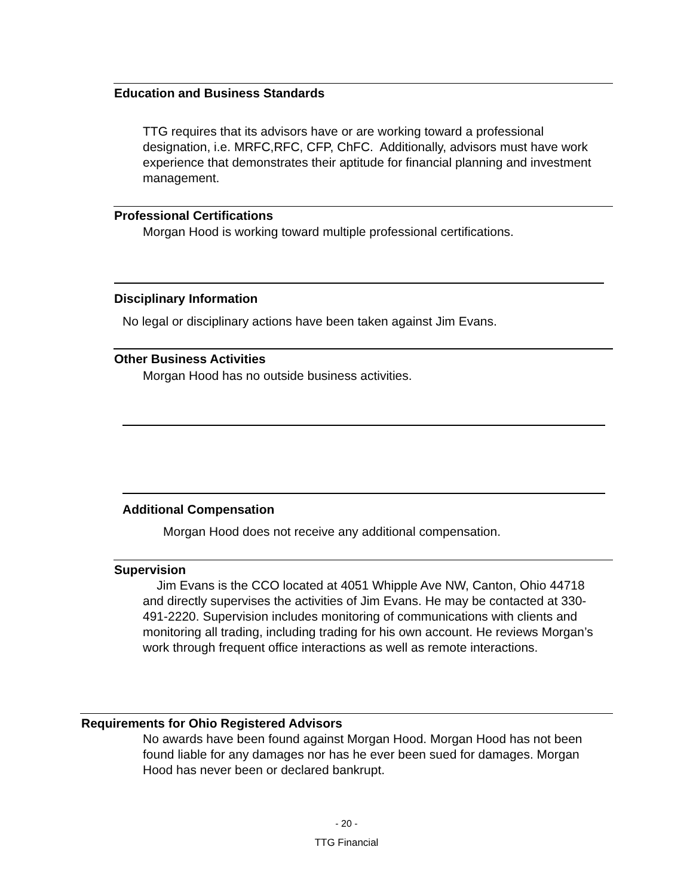Education and Business Standards
TTG requires that its advisors have or are working toward a professional designation, i.e. MRFC,RFC, CFP, ChFC. Additionally, advisors must have work experience that demonstrates their aptitude for financial planning and investment management.
Professional Certifications
Morgan Hood is working toward multiple professional certifications.
Disciplinary Information
No legal or disciplinary actions have been taken against Jim Evans.
Other Business Activities
Morgan Hood has no outside business activities.
Additional Compensation
Morgan Hood does not receive any additional compensation.
Supervision
Jim Evans is the CCO located at 4051 Whipple Ave NW, Canton, Ohio 44718 and directly supervises the activities of Jim Evans. He may be contacted at 330-491-2220. Supervision includes monitoring of communications with clients and monitoring all trading, including trading for his own account. He reviews Morgan’s work through frequent office interactions as well as remote interactions.
Requirements for Ohio Registered Advisors
No awards have been found against Morgan Hood. Morgan Hood has not been found liable for any damages nor has he ever been sued for damages. Morgan Hood has never been or declared bankrupt.
- 20 -
TTG Financial